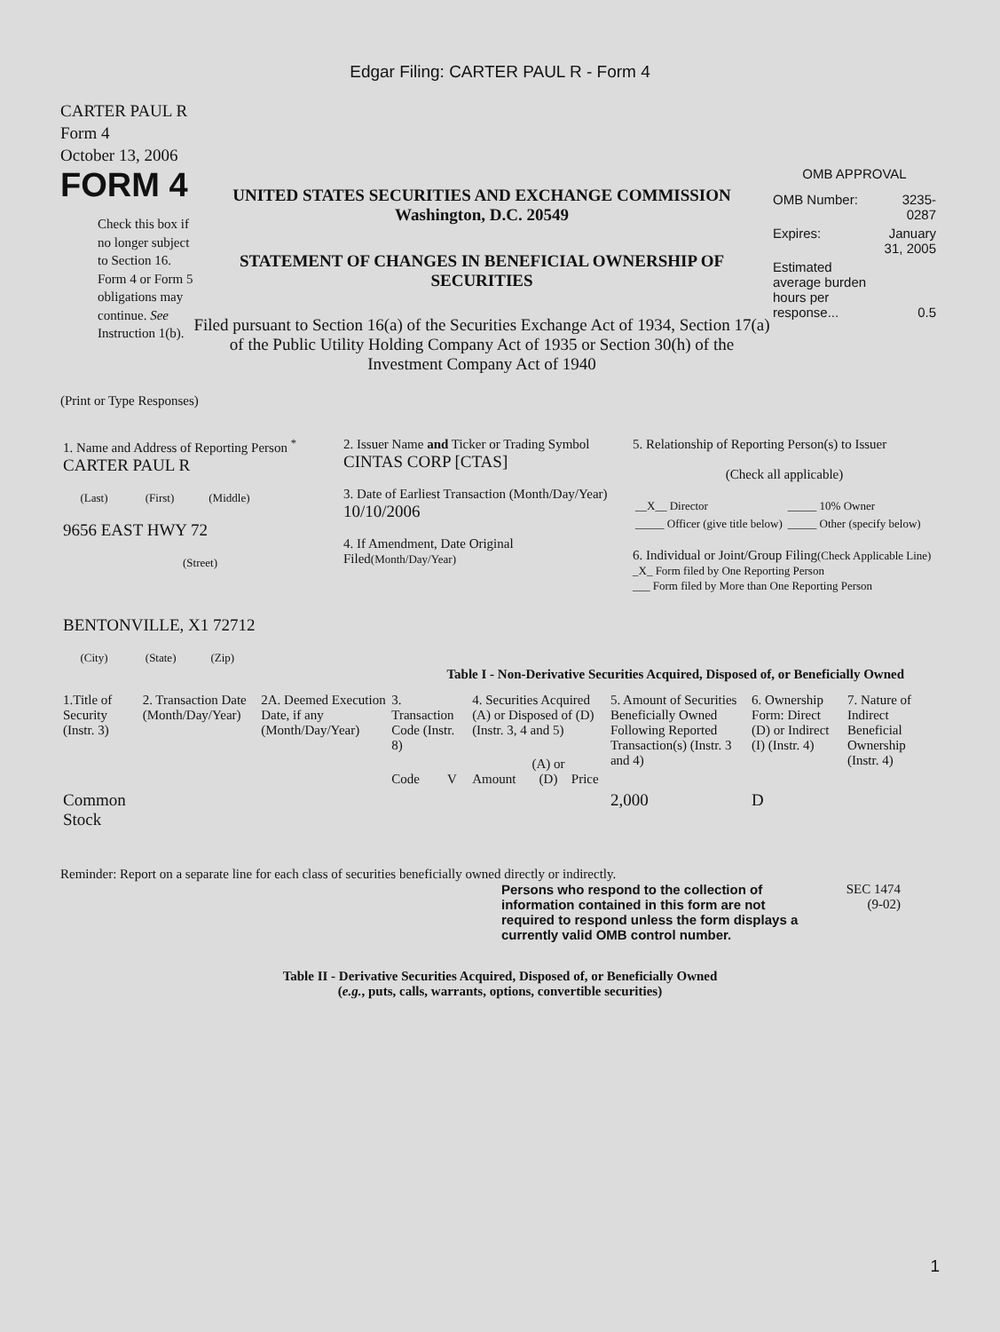Edgar Filing: CARTER PAUL R - Form 4
CARTER PAUL R
Form 4
October 13, 2006
FORM 4
Check this box if no longer subject to Section 16. Form 4 or Form 5 obligations may continue. See Instruction 1(b).
UNITED STATES SECURITIES AND EXCHANGE COMMISSION
Washington, D.C. 20549
STATEMENT OF CHANGES IN BENEFICIAL OWNERSHIP OF SECURITIES
Filed pursuant to Section 16(a) of the Securities Exchange Act of 1934, Section 17(a) of the Public Utility Holding Company Act of 1935 or Section 30(h) of the Investment Company Act of 1940
OMB APPROVAL
| OMB Number: | 3235-0287 |
| Expires: | January 31, 2005 |
| Estimated average burden hours per response... | 0.5 |
(Print or Type Responses)
| 1. Name and Address of Reporting Person <sup>*</sup> CARTER PAUL R (Last) (First) (Middle) 9656 EAST HWY 72 (Street) BENTONVILLE, X1 72712 (City) (State) (Zip) | 2. Issuer Name and Ticker or Trading Symbol CINTAS CORP [CTAS] 3. Date of Earliest Transaction (Month/Day/Year) 10/10/2006 4. If Amendment, Date Original Filed (Month/Day/Year) | 5. Relationship of Reporting Person(s) to Issuer (Check all applicable) / __X__ Director / _____ 10% Owner / / _____ Officer (give title below) / _____ Other (specify below) / 6. Individual or Joint/Group Filing (Check Applicable Line) _X_ Form filed by One Reporting Person ___ Form filed by More than One Reporting Person |
Table I - Non-Derivative Securities Acquired, Disposed of, or Beneficially Owned
| 1.Title of Security (Instr. 3) | 2. Transaction Date (Month/Day/Year) | 2A. Deemed Execution Date, if any (Month/Day/Year) | 3. Transaction Code (Instr. 8) | | 4. Securities Acquired (A) or Disposed of (D) (Instr. 3, 4 and 5) | | | 5. Amount of Securities Beneficially Owned Following Reported Transaction(s) (Instr. 3 and 4) | 6. Ownership Form: Direct (D) or Indirect (I) (Instr. 4) | 7. Nature of Indirect Beneficial Ownership (Instr. 4) |
| --- | --- | --- | --- | --- | --- | --- | --- | --- | --- | --- |
| | | | Code | V | Amount | (A) or (D) | Price | | | |
| Common Stock | | | | | | | | 2,000 | D | |
Reminder: Report on a separate line for each class of securities beneficially owned directly or indirectly.
Persons who respond to the collection of information contained in this form are not required to respond unless the form displays a currently valid OMB control number.
SEC 1474
(9-02)
Table II - Derivative Securities Acquired, Disposed of, or Beneficially Owned
(e.g., puts, calls, warrants, options, convertible securities)
1